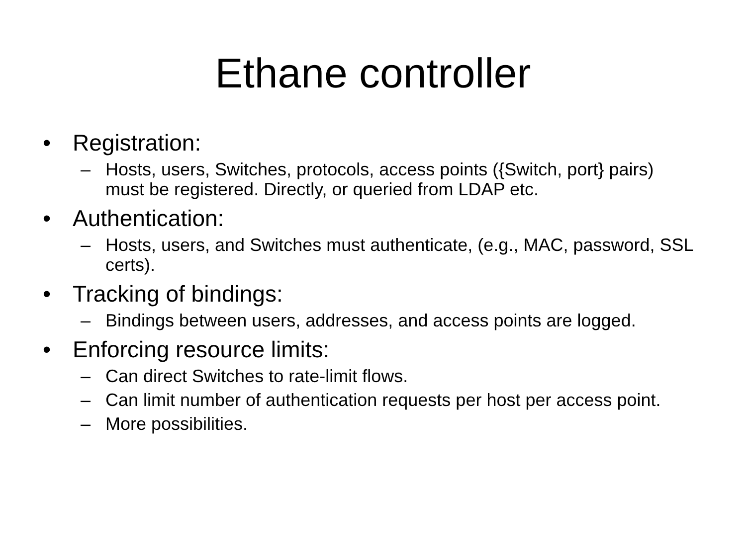Ethane controller
• Registration:
– Hosts, users, Switches, protocols, access points ({Switch, port} pairs) must be registered. Directly, or queried from LDAP etc.
• Authentication:
– Hosts, users, and Switches must authenticate, (e.g., MAC, password, SSL certs).
• Tracking of bindings:
– Bindings between users, addresses, and access points are logged.
• Enforcing resource limits:
– Can direct Switches to rate-limit flows.
– Can limit number of authentication requests per host per access point.
– More possibilities.